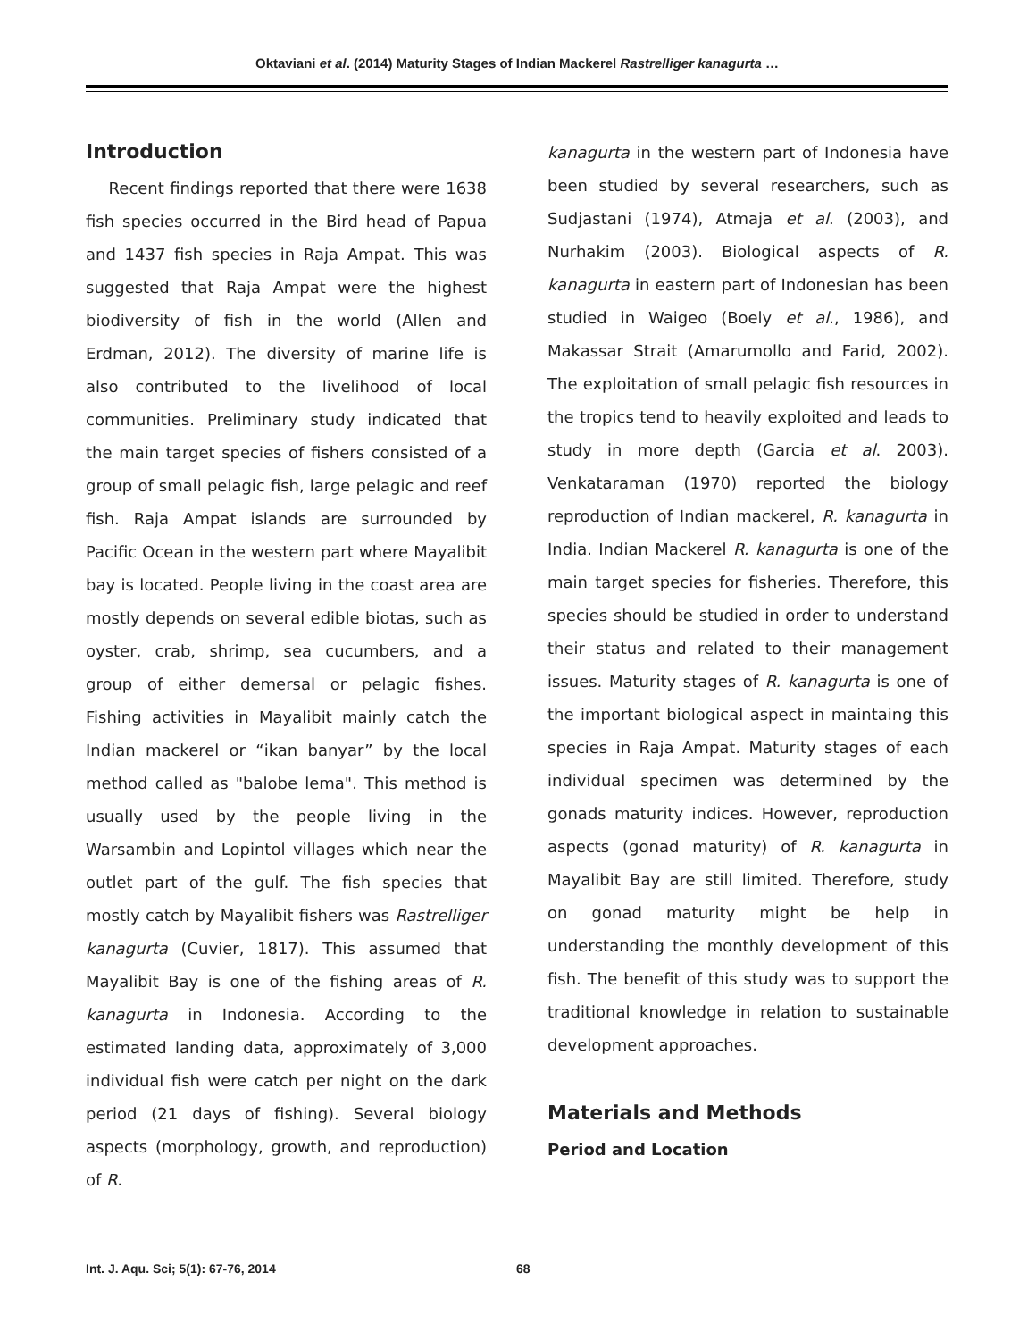Oktaviani et al. (2014) Maturity Stages of Indian Mackerel Rastrelliger kanagurta …
Introduction
Recent findings reported that there were 1638 fish species occurred in the Bird head of Papua and 1437 fish species in Raja Ampat. This was suggested that Raja Ampat were the highest biodiversity of fish in the world (Allen and Erdman, 2012). The diversity of marine life is also contributed to the livelihood of local communities. Preliminary study indicated that the main target species of fishers consisted of a group of small pelagic fish, large pelagic and reef fish. Raja Ampat islands are surrounded by Pacific Ocean in the western part where Mayalibit bay is located. People living in the coast area are mostly depends on several edible biotas, such as oyster, crab, shrimp, sea cucumbers, and a group of either demersal or pelagic fishes. Fishing activities in Mayalibit mainly catch the Indian mackerel or “ikan banyar” by the local method called as "balobe lema". This method is usually used by the people living in the Warsambin and Lopintol villages which near the outlet part of the gulf. The fish species that mostly catch by Mayalibit fishers was Rastrelliger kanagurta (Cuvier, 1817). This assumed that Mayalibit Bay is one of the fishing areas of R. kanagurta in Indonesia. According to the estimated landing data, approximately of 3,000 individual fish were catch per night on the dark period (21 days of fishing). Several biology aspects (morphology, growth, and reproduction) of R.
kanagurta in the western part of Indonesia have been studied by several researchers, such as Sudjastani (1974), Atmaja et al. (2003), and Nurhakim (2003). Biological aspects of R. kanagurta in eastern part of Indonesian has been studied in Waigeo (Boely et al., 1986), and Makassar Strait (Amarumollo and Farid, 2002). The exploitation of small pelagic fish resources in the tropics tend to heavily exploited and leads to study in more depth (Garcia et al. 2003). Venkataraman (1970) reported the biology reproduction of Indian mackerel, R. kanagurta in India. Indian Mackerel R. kanagurta is one of the main target species for fisheries. Therefore, this species should be studied in order to understand their status and related to their management issues. Maturity stages of R. kanagurta is one of the important biological aspect in maintaing this species in Raja Ampat. Maturity stages of each individual specimen was determined by the gonads maturity indices. However, reproduction aspects (gonad maturity) of R. kanagurta in Mayalibit Bay are still limited. Therefore, study on gonad maturity might be help in understanding the monthly development of this fish. The benefit of this study was to support the traditional knowledge in relation to sustainable development approaches.
Materials and Methods
Period and Location
Int. J. Aqu. Sci; 5(1): 67-76, 2014
68